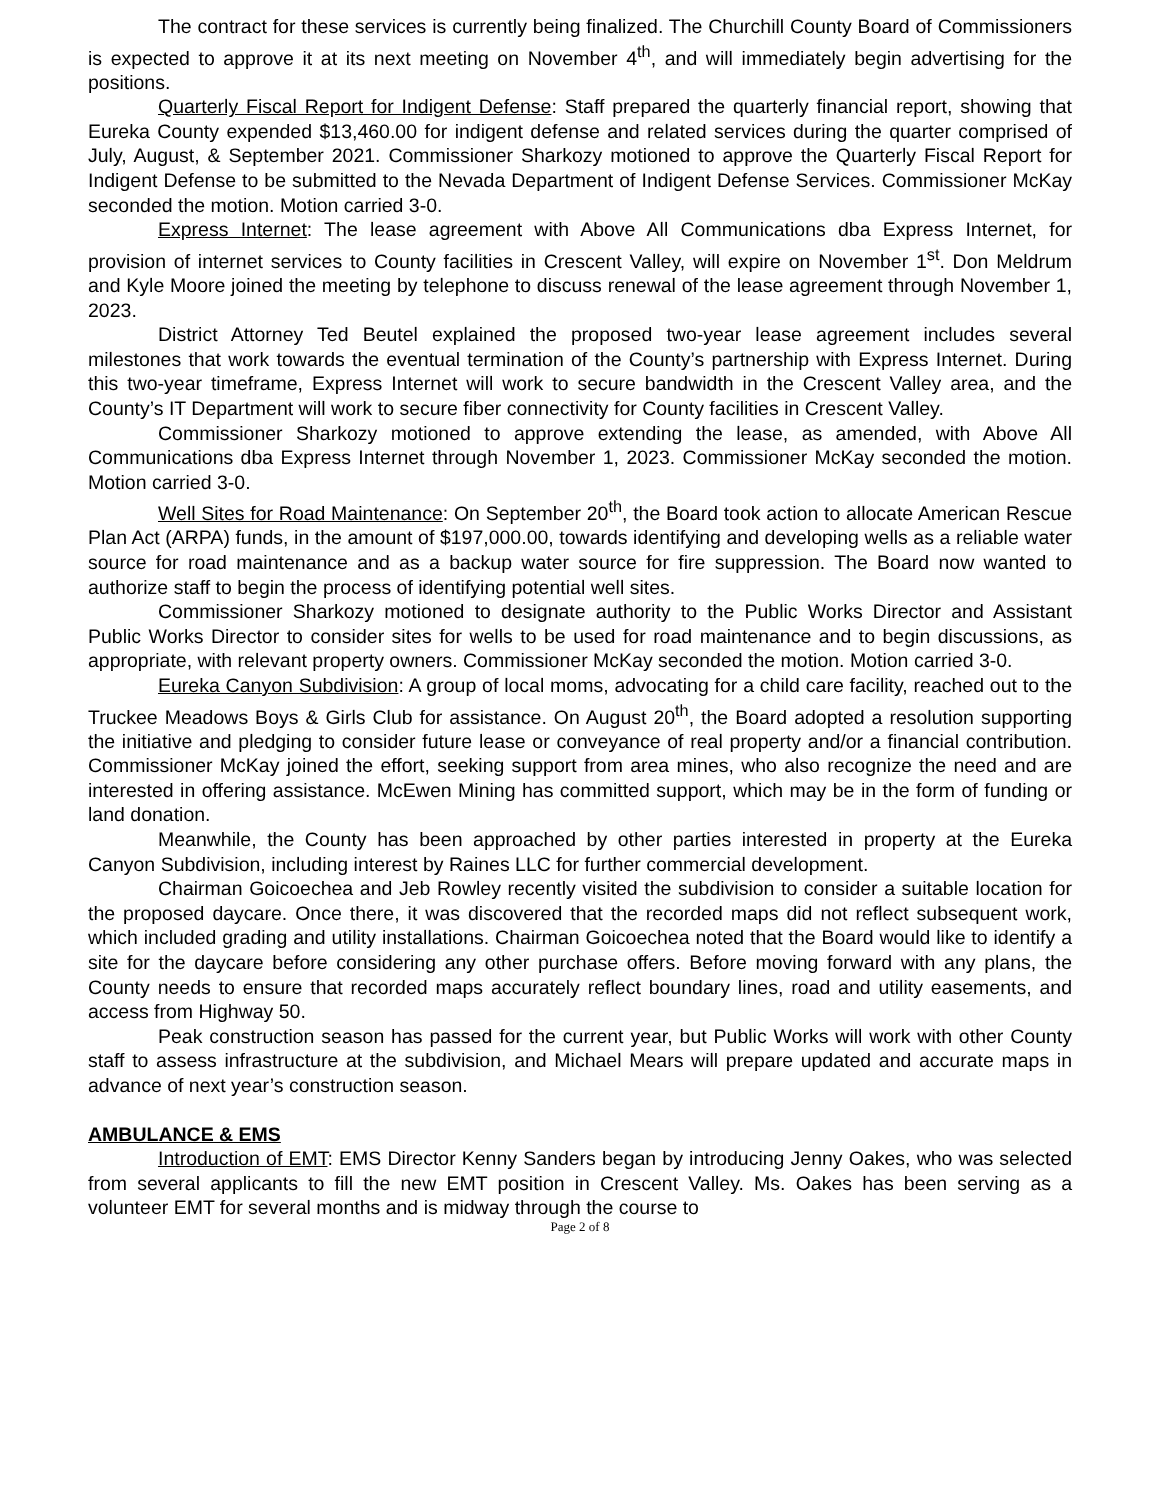The contract for these services is currently being finalized. The Churchill County Board of Commissioners is expected to approve it at its next meeting on November 4<sup>th</sup>, and will immediately begin advertising for the positions.
Quarterly Fiscal Report for Indigent Defense: Staff prepared the quarterly financial report, showing that Eureka County expended $13,460.00 for indigent defense and related services during the quarter comprised of July, August, & September 2021. Commissioner Sharkozy motioned to approve the Quarterly Fiscal Report for Indigent Defense to be submitted to the Nevada Department of Indigent Defense Services. Commissioner McKay seconded the motion. Motion carried 3-0.
Express Internet: The lease agreement with Above All Communications dba Express Internet, for provision of internet services to County facilities in Crescent Valley, will expire on November 1<sup>st</sup>. Don Meldrum and Kyle Moore joined the meeting by telephone to discuss renewal of the lease agreement through November 1, 2023.
District Attorney Ted Beutel explained the proposed two-year lease agreement includes several milestones that work towards the eventual termination of the County’s partnership with Express Internet. During this two-year timeframe, Express Internet will work to secure bandwidth in the Crescent Valley area, and the County’s IT Department will work to secure fiber connectivity for County facilities in Crescent Valley.
Commissioner Sharkozy motioned to approve extending the lease, as amended, with Above All Communications dba Express Internet through November 1, 2023. Commissioner McKay seconded the motion. Motion carried 3-0.
Well Sites for Road Maintenance: On September 20<sup>th</sup>, the Board took action to allocate American Rescue Plan Act (ARPA) funds, in the amount of $197,000.00, towards identifying and developing wells as a reliable water source for road maintenance and as a backup water source for fire suppression. The Board now wanted to authorize staff to begin the process of identifying potential well sites.
Commissioner Sharkozy motioned to designate authority to the Public Works Director and Assistant Public Works Director to consider sites for wells to be used for road maintenance and to begin discussions, as appropriate, with relevant property owners. Commissioner McKay seconded the motion. Motion carried 3-0.
Eureka Canyon Subdivision: A group of local moms, advocating for a child care facility, reached out to the Truckee Meadows Boys & Girls Club for assistance. On August 20<sup>th</sup>, the Board adopted a resolution supporting the initiative and pledging to consider future lease or conveyance of real property and/or a financial contribution. Commissioner McKay joined the effort, seeking support from area mines, who also recognize the need and are interested in offering assistance. McEwen Mining has committed support, which may be in the form of funding or land donation.
Meanwhile, the County has been approached by other parties interested in property at the Eureka Canyon Subdivision, including interest by Raines LLC for further commercial development.
Chairman Goicoechea and Jeb Rowley recently visited the subdivision to consider a suitable location for the proposed daycare. Once there, it was discovered that the recorded maps did not reflect subsequent work, which included grading and utility installations. Chairman Goicoechea noted that the Board would like to identify a site for the daycare before considering any other purchase offers. Before moving forward with any plans, the County needs to ensure that recorded maps accurately reflect boundary lines, road and utility easements, and access from Highway 50.
Peak construction season has passed for the current year, but Public Works will work with other County staff to assess infrastructure at the subdivision, and Michael Mears will prepare updated and accurate maps in advance of next year’s construction season.
AMBULANCE & EMS
Introduction of EMT: EMS Director Kenny Sanders began by introducing Jenny Oakes, who was selected from several applicants to fill the new EMT position in Crescent Valley. Ms. Oakes has been serving as a volunteer EMT for several months and is midway through the course to
Page 2 of 8